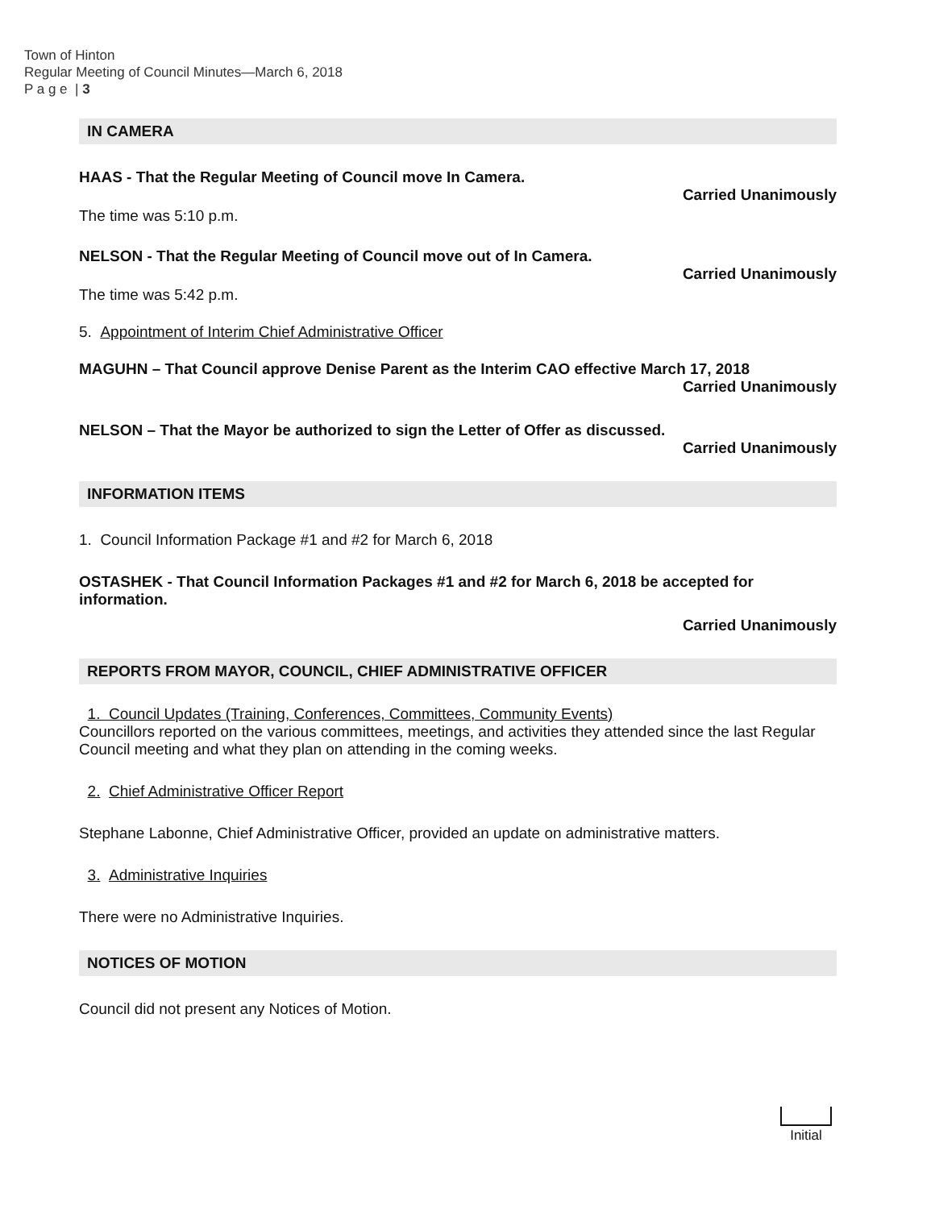Town of Hinton
Regular Meeting of Council Minutes—March 6, 2018
P a g e | 3
IN CAMERA
HAAS - That the Regular Meeting of Council move In Camera.
Carried Unanimously
The time was 5:10 p.m.
NELSON - That the Regular Meeting of Council move out of In Camera.
Carried Unanimously
The time was 5:42 p.m.
5. Appointment of Interim Chief Administrative Officer
MAGUHN – That Council approve Denise Parent as the Interim CAO effective March 17, 2018
Carried Unanimously
NELSON – That the Mayor be authorized to sign the Letter of Offer as discussed.
Carried Unanimously
INFORMATION ITEMS
1. Council Information Package #1 and #2 for March 6, 2018
OSTASHEK - That Council Information Packages #1 and #2 for March 6, 2018 be accepted for information.
Carried Unanimously
REPORTS FROM MAYOR, COUNCIL, CHIEF ADMINISTRATIVE OFFICER
1. Council Updates (Training, Conferences, Committees, Community Events)
Councillors reported on the various committees, meetings, and activities they attended since the last Regular Council meeting and what they plan on attending in the coming weeks.
2. Chief Administrative Officer Report
Stephane Labonne, Chief Administrative Officer, provided an update on administrative matters.
3. Administrative Inquiries
There were no Administrative Inquiries.
NOTICES OF MOTION
Council did not present any Notices of Motion.
Initial